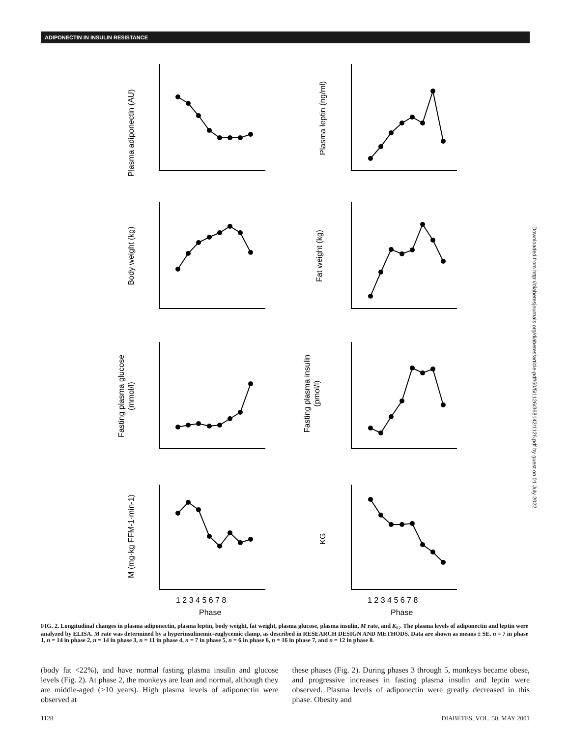ADIPONECTIN IN INSULIN RESISTANCE
Plasma adiponectin (AU)
Plasma leptin (ng/ml)
Body weight (kg)
Fat weight (kg)
Fasting plasma glucose
(mmol/l)
Fasting plasma insulin
(pmol/l)
M (mg·kg FFM-1·min-1)
KG
1 2 3 4 5 6 7 8
Phase
1 2 3 4 5 6 7 8
Phase
Downloaded from http://diabetesjournals.org/diabetes/article-pdf/50/5/1126/368142/1126.pdf by guest on 01 July 2022
FIG. 2. Longitudinal changes in plasma adiponectin, plasma leptin, body weight, fat weight, plasma glucose, plasma insulin, M rate, and K<sub>G</sub>. The plasma levels of adiponectin and leptin were analyzed by ELISA. M rate was determined by a hyperinsulinemic-euglycemic clamp, as described in RESEARCH DESIGN AND METHODS. Data are shown as means ± SE. n = 7 in phase 1, n = 14 in phase 2, n = 14 in phase 3, n = 11 in phase 4, n = 7 in phase 5, n = 6 in phase 6, n = 16 in phase 7, and n = 12 in phase 8.
(body fat <22%), and have normal fasting plasma insulin and glucose levels (Fig. 2). At phase 2, the monkeys are lean and normal, although they are middle-aged (>10 years). High plasma levels of adiponectin were observed at
these phases (Fig. 2). During phases 3 through 5, monkeys became obese, and progressive increases in fasting plasma insulin and leptin were observed. Plasma levels of adiponectin were greatly decreased in this phase. Obesity and
1128 DIABETES, VOL. 50, MAY 2001